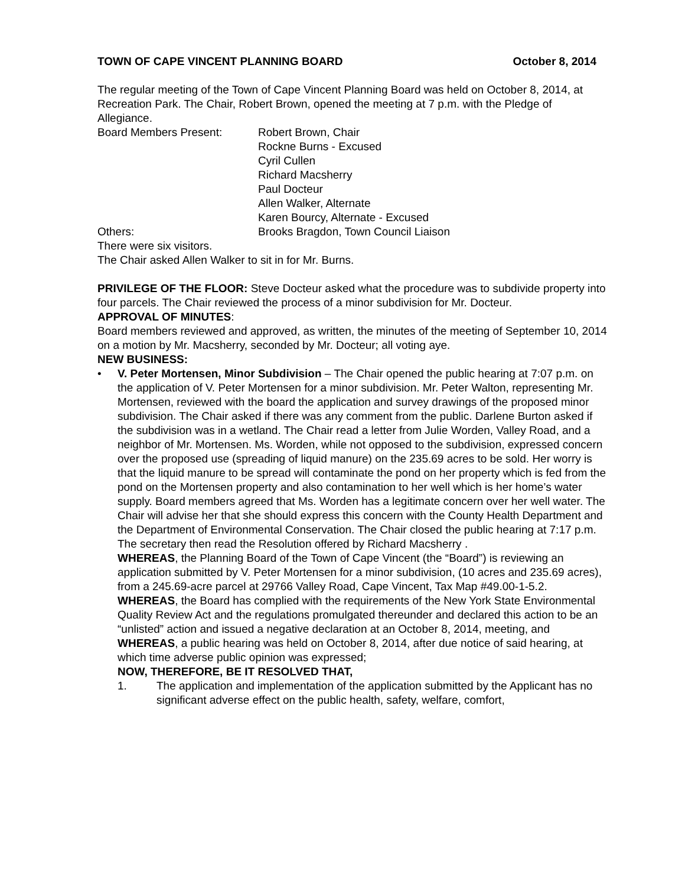TOWN OF CAPE VINCENT PLANNING BOARD October 8, 2014
The regular meeting of the Town of Cape Vincent Planning Board was held on October 8, 2014, at Recreation Park. The Chair, Robert Brown, opened the meeting at 7 p.m. with the Pledge of Allegiance.
Board Members Present: Robert Brown, Chair
Rockne Burns - Excused
Cyril Cullen
Richard Macsherry
Paul Docteur
Allen Walker, Alternate
Karen Bourcy, Alternate - Excused
Others: Brooks Bragdon, Town Council Liaison
There were six visitors.
The Chair asked Allen Walker to sit in for Mr. Burns.
PRIVILEGE OF THE FLOOR: Steve Docteur asked what the procedure was to subdivide property into four parcels. The Chair reviewed the process of a minor subdivision for Mr. Docteur.
APPROVAL OF MINUTES:
Board members reviewed and approved, as written, the minutes of the meeting of September 10, 2014 on a motion by Mr. Macsherry, seconded by Mr. Docteur; all voting aye.
NEW BUSINESS:
• V. Peter Mortensen, Minor Subdivision – The Chair opened the public hearing at 7:07 p.m. on the application of V. Peter Mortensen for a minor subdivision. Mr. Peter Walton, representing Mr. Mortensen, reviewed with the board the application and survey drawings of the proposed minor subdivision. The Chair asked if there was any comment from the public. Darlene Burton asked if the subdivision was in a wetland. The Chair read a letter from Julie Worden, Valley Road, and a neighbor of Mr. Mortensen. Ms. Worden, while not opposed to the subdivision, expressed concern over the proposed use (spreading of liquid manure) on the 235.69 acres to be sold. Her worry is that the liquid manure to be spread will contaminate the pond on her property which is fed from the pond on the Mortensen property and also contamination to her well which is her home’s water supply. Board members agreed that Ms. Worden has a legitimate concern over her well water. The Chair will advise her that she should express this concern with the County Health Department and the Department of Environmental Conservation. The Chair closed the public hearing at 7:17 p.m.
The secretary then read the Resolution offered by Richard Macsherry .
WHEREAS, the Planning Board of the Town of Cape Vincent (the “Board”) is reviewing an application submitted by V. Peter Mortensen for a minor subdivision, (10 acres and 235.69 acres), from a 245.69-acre parcel at 29766 Valley Road, Cape Vincent, Tax Map #49.00-1-5.2.
WHEREAS, the Board has complied with the requirements of the New York State Environmental Quality Review Act and the regulations promulgated thereunder and declared this action to be an “unlisted” action and issued a negative declaration at an October 8, 2014, meeting, and
WHEREAS, a public hearing was held on October 8, 2014, after due notice of said hearing, at which time adverse public opinion was expressed;
NOW, THEREFORE, BE IT RESOLVED THAT,
1. The application and implementation of the application submitted by the Applicant has no significant adverse effect on the public health, safety, welfare, comfort,